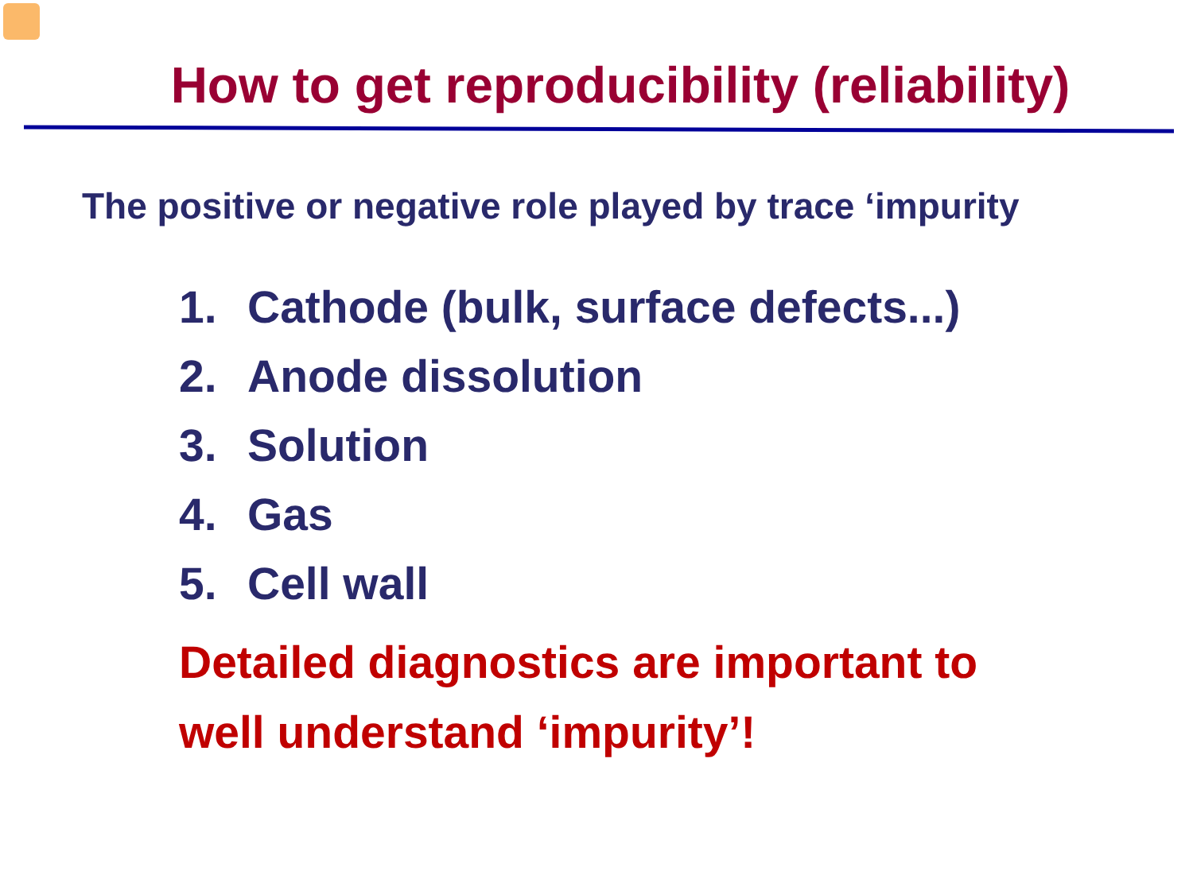How to get reproducibility (reliability)
The positive or negative role played by trace ‘impurity
1. Cathode (bulk, surface defects...)
2. Anode dissolution
3. Solution
4. Gas
5. Cell wall
Detailed diagnostics are important to
well understand ‘impurity’!